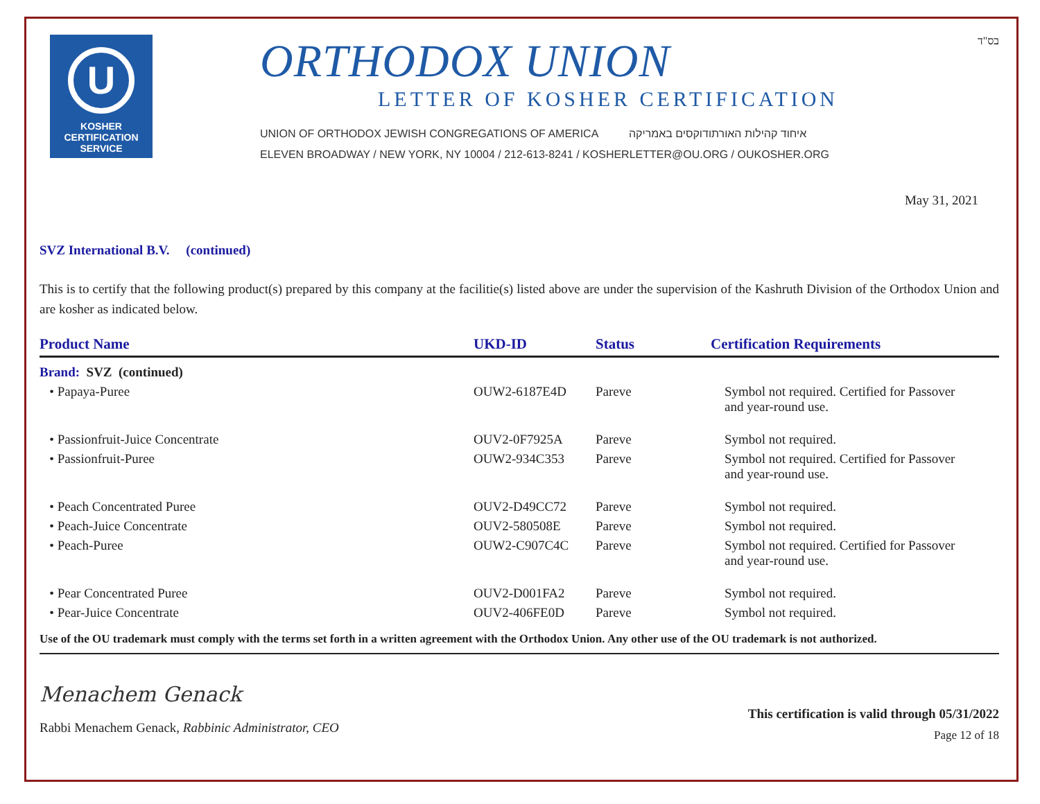U
KOSHER
CERTIFICATION
SERVICE
ORTHODOX UNION
LETTER OF KOSHER CERTIFICATION
UNION OF ORTHODOX JEWISH CONGREGATIONS OF AMERICA איחוד קהילות האורתודוקסים באמריקה
ELEVEN BROADWAY / NEW YORK, NY 10004 / 212-613-8241 / KOSHERLETTER@OU.ORG / OUKOSHER.ORG
בס"ד
May 31, 2021
SVZ International B.V. (continued)
This is to certify that the following product(s) prepared by this company at the facilitie(s) listed above are under the supervision of the Kashruth Division of the Orthodox Union and are kosher as indicated below.
| Product Name | UKD-ID | Status | Certification Requirements |
| --- | --- | --- | --- |
| Brand: SVZ (continued) | | | |
| • Papaya-Puree | OUW2-6187E4D | Pareve | Symbol not required. Certified for Passover and year-round use. |
| • Passionfruit-Juice Concentrate | OUV2-0F7925A | Pareve | Symbol not required. |
| • Passionfruit-Puree | OUW2-934C353 | Pareve | Symbol not required. Certified for Passover and year-round use. |
| • Peach Concentrated Puree | OUV2-D49CC72 | Pareve | Symbol not required. |
| • Peach-Juice Concentrate | OUV2-580508E | Pareve | Symbol not required. |
| • Peach-Puree | OUW2-C907C4C | Pareve | Symbol not required. Certified for Passover and year-round use. |
| • Pear Concentrated Puree | OUV2-D001FA2 | Pareve | Symbol not required. |
| • Pear-Juice Concentrate | OUV2-406FE0D | Pareve | Symbol not required. |
Use of the OU trademark must comply with the terms set forth in a written agreement with the Orthodox Union. Any other use of the OU trademark is not authorized.
Menachem Genack
Rabbi Menachem Genack, Rabbinic Administrator, CEO
This certification is valid through 05/31/2022
Page 12 of 18